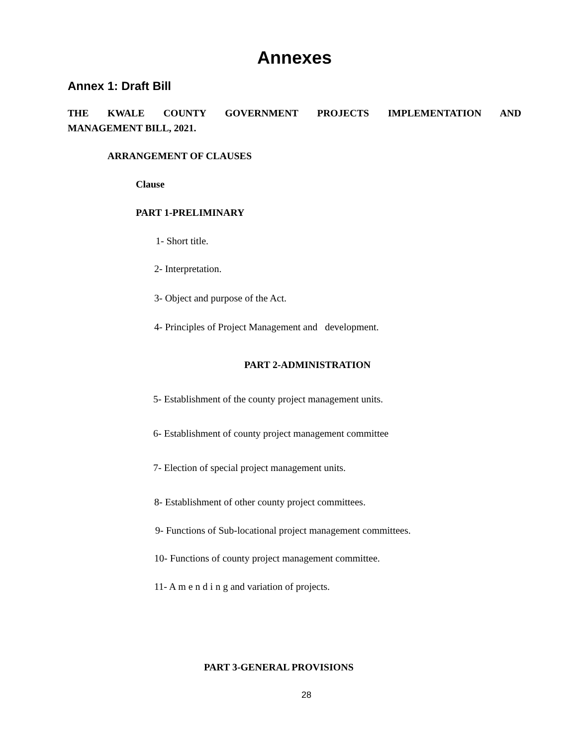Annexes
Annex 1: Draft Bill
THE KWALE COUNTY GOVERNMENT PROJECTS IMPLEMENTATION AND
MANAGEMENT BILL, 2021.
ARRANGEMENT OF CLAUSES
Clause
PART 1-PRELIMINARY
1- Short title.
2- Interpretation.
3- Object and purpose of the Act.
4- Principles of Project Management and development.
PART 2-ADMINISTRATION
5- Establishment of the county project management units.
6- Establishment of county project management committee
7- Election of special project management units.
8- Establishment of other county project committees.
9- Functions of Sub-locational project management committees.
10- Functions of county project management committee.
11- A m e n d i n g and variation of projects.
PART 3-GENERAL PROVISIONS
28